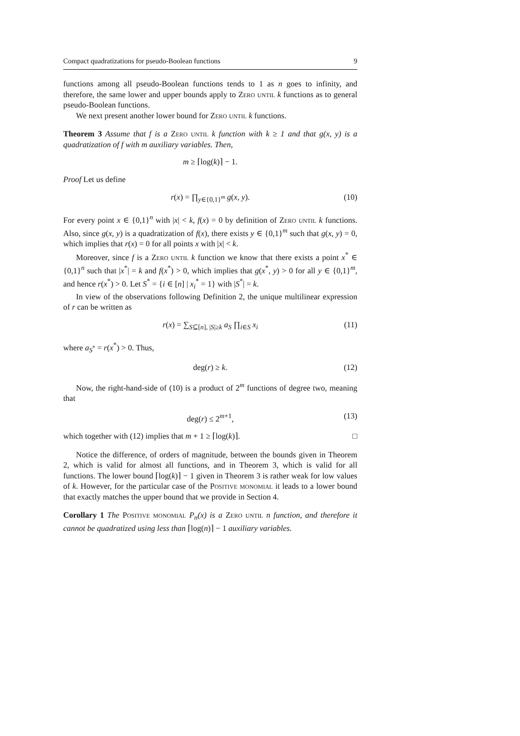Compact quadratizations for pseudo-Boolean functions 9
functions among all pseudo-Boolean functions tends to 1 as n goes to infinity, and therefore, the same lower and upper bounds apply to Zero until k functions as to general pseudo-Boolean functions.
We next present another lower bound for Zero until k functions.
Theorem 3 Assume that f is a Zero until k function with k ≥ 1 and that g(x, y) is a quadratization of f with m auxiliary variables. Then,
m ≥ ⌈log(k)⌉ − 1.
Proof Let us define
r(x) = ∏<sub>y∈{0,1}<sup>m</sup></sub> g(x, y). (10)
For every point x ∈ {0,1}<sup>n</sup> with |x| < k, f(x) = 0 by definition of Zero until k functions. Also, since g(x, y) is a quadratization of f(x), there exists y ∈ {0,1}<sup>m</sup> such that g(x, y) = 0, which implies that r(x) = 0 for all points x with |x| < k.
Moreover, since f is a Zero until k function we know that there exists a point x<sup>*</sup> ∈ {0,1}<sup>n</sup> such that |x<sup>*</sup>| = k and f(x<sup>*</sup>) > 0, which implies that g(x<sup>*</sup>, y) > 0 for all y ∈ {0,1}<sup>m</sup>, and hence r(x<sup>*</sup>) > 0. Let S<sup>*</sup> = {i ∈ [n] | x<sub>i</sub><sup>*</sup> = 1} with |S<sup>*</sup>| = k.
In view of the observations following Definition 2, the unique multilinear expression of r can be written as
r(x) = ∑<sub>S⊆[n], |S|≥k</sub> a<sub>S</sub> ∏<sub>i∈S</sub> x<sub>i</sub> (11)
where a<sub>S<sup>*</sup></sub> = r(x<sup>*</sup>) > 0. Thus,
deg(r) ≥ k. (12)
Now, the right-hand-side of (10) is a product of 2<sup>m</sup> functions of degree two, meaning that
deg(r) ≤ 2<sup>m+1</sup>, (13)
which together with (12) implies that m + 1 ≥ ⌈log(k)⌉. □
Notice the difference, of orders of magnitude, between the bounds given in Theorem 2, which is valid for almost all functions, and in Theorem 3, which is valid for all functions. The lower bound ⌈log(k)⌉ − 1 given in Theorem 3 is rather weak for low values of k. However, for the particular case of the Positive monomial it leads to a lower bound that exactly matches the upper bound that we provide in Section 4.
Corollary 1 The Positive monomial P<sub>n</sub>(x) is a Zero until n function, and therefore it cannot be quadratized using less than ⌈log(n)⌉ − 1 auxiliary variables.